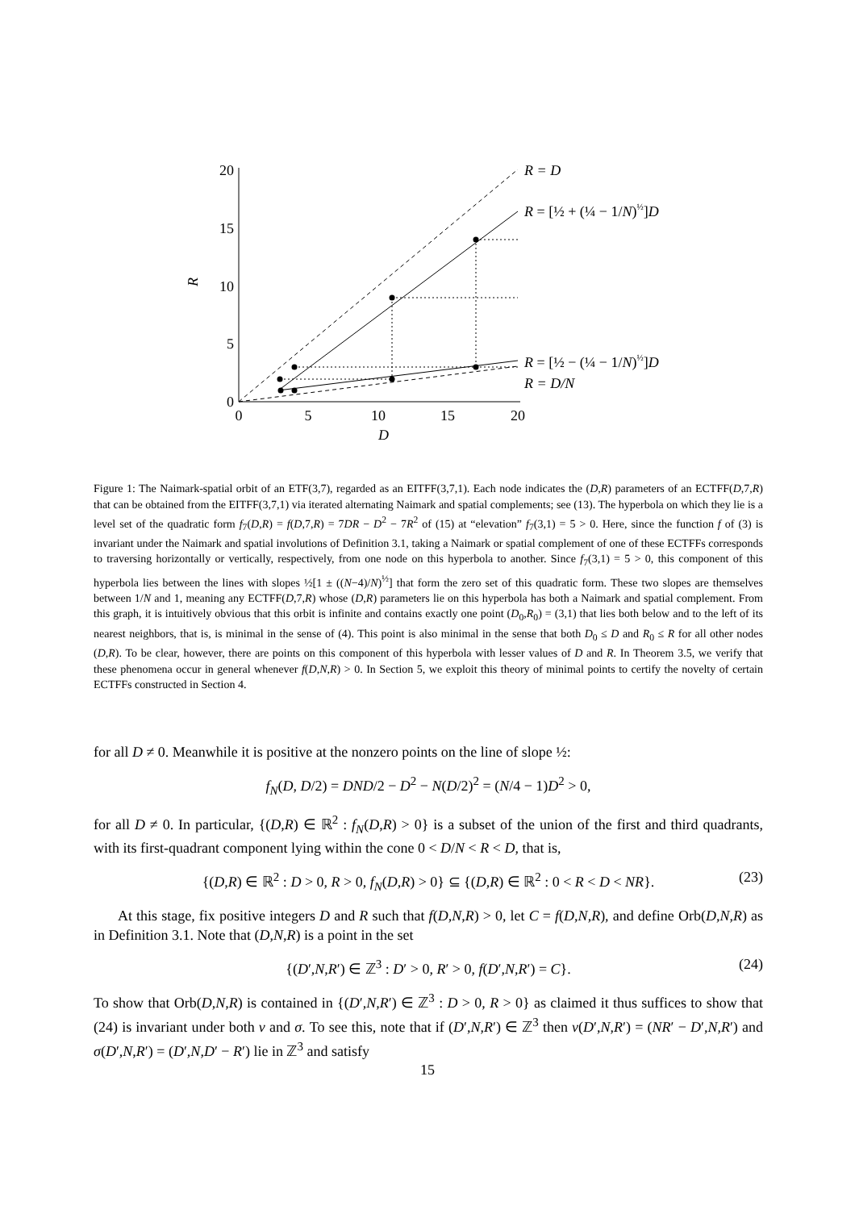0
5
10
15
20
0
5
10
15
20
D
R
R = D
R = [½ + (¼ − 1/N)½]D
R = [½ − (¼ − 1/N)½]D
R = D/N
Figure 1: The Naimark-spatial orbit of an ETF(3,7), regarded as an EITFF(3,7,1). Each node indicates the (D,R) parameters of an ECTFF(D,7,R) that can be obtained from the EITFF(3,7,1) via iterated alternating Naimark and spatial complements; see (13). The hyperbola on which they lie is a level set of the quadratic form f<sub>7</sub>(D,R) = f(D,7,R) = 7DR − D<sup>2</sup> − 7R<sup>2</sup> of (15) at “elevation” f<sub>7</sub>(3,1) = 5 > 0. Here, since the function f of (3) is invariant under the Naimark and spatial involutions of Definition 3.1, taking a Naimark or spatial complement of one of these ECTFFs corresponds to traversing horizontally or vertically, respectively, from one node on this hyperbola to another. Since f<sub>7</sub>(3,1) = 5 > 0, this component of this hyperbola lies between the lines with slopes ½[1 ± ((N−4)/N)<sup>½</sup>] that form the zero set of this quadratic form. These two slopes are themselves between 1/N and 1, meaning any ECTFF(D,7,R) whose (D,R) parameters lie on this hyperbola has both a Naimark and spatial complement. From this graph, it is intuitively obvious that this orbit is infinite and contains exactly one point (D<sub>0</sub>,R<sub>0</sub>) = (3,1) that lies both below and to the left of its nearest neighbors, that is, is minimal in the sense of (4). This point is also minimal in the sense that both D<sub>0</sub> ≤ D and R<sub>0</sub> ≤ R for all other nodes (D,R). To be clear, however, there are points on this component of this hyperbola with lesser values of D and R. In Theorem 3.5, we verify that these phenomena occur in general whenever f(D,N,R) > 0. In Section 5, we exploit this theory of minimal points to certify the novelty of certain ECTFFs constructed in Section 4.
for all D ≠ 0. Meanwhile it is positive at the nonzero points on the line of slope ½:
f<sub>N</sub>(D, D/2) = DN D/2 − D<sup>2</sup> − N(D/2)<sup>2</sup> = (N/4 − 1)D<sup>2</sup> > 0,
for all D ≠ 0. In particular, {(D,R) ∈ ℝ<sup>2</sup> : f<sub>N</sub>(D,R) > 0} is a subset of the union of the first and third quadrants, with its first-quadrant component lying within the cone 0 < D/N < R < D, that is,
{(D,R) ∈ ℝ<sup>2</sup> : D > 0, R > 0, f<sub>N</sub>(D,R) > 0} ⊆ {(D,R) ∈ ℝ<sup>2</sup> : 0 < R < D < NR}. (23)
At this stage, fix positive integers D and R such that f(D,N,R) > 0, let C = f(D,N,R), and define Orb(D,N,R) as in Definition 3.1. Note that (D,N,R) is a point in the set
{(D′,N,R′) ∈ ℤ<sup>3</sup> : D′ > 0, R′ > 0, f(D′,N,R′) = C}. (24)
To show that Orb(D,N,R) is contained in {(D′,N,R′) ∈ ℤ<sup>3</sup> : D > 0, R > 0} as claimed it thus suffices to show that (24) is invariant under both ν and σ. To see this, note that if (D′,N,R′) ∈ ℤ<sup>3</sup> then ν(D′,N,R′) = (NR′ − D′,N,R′) and σ(D′,N,R′) = (D′,N,D′ − R′) lie in ℤ<sup>3</sup> and satisfy
15